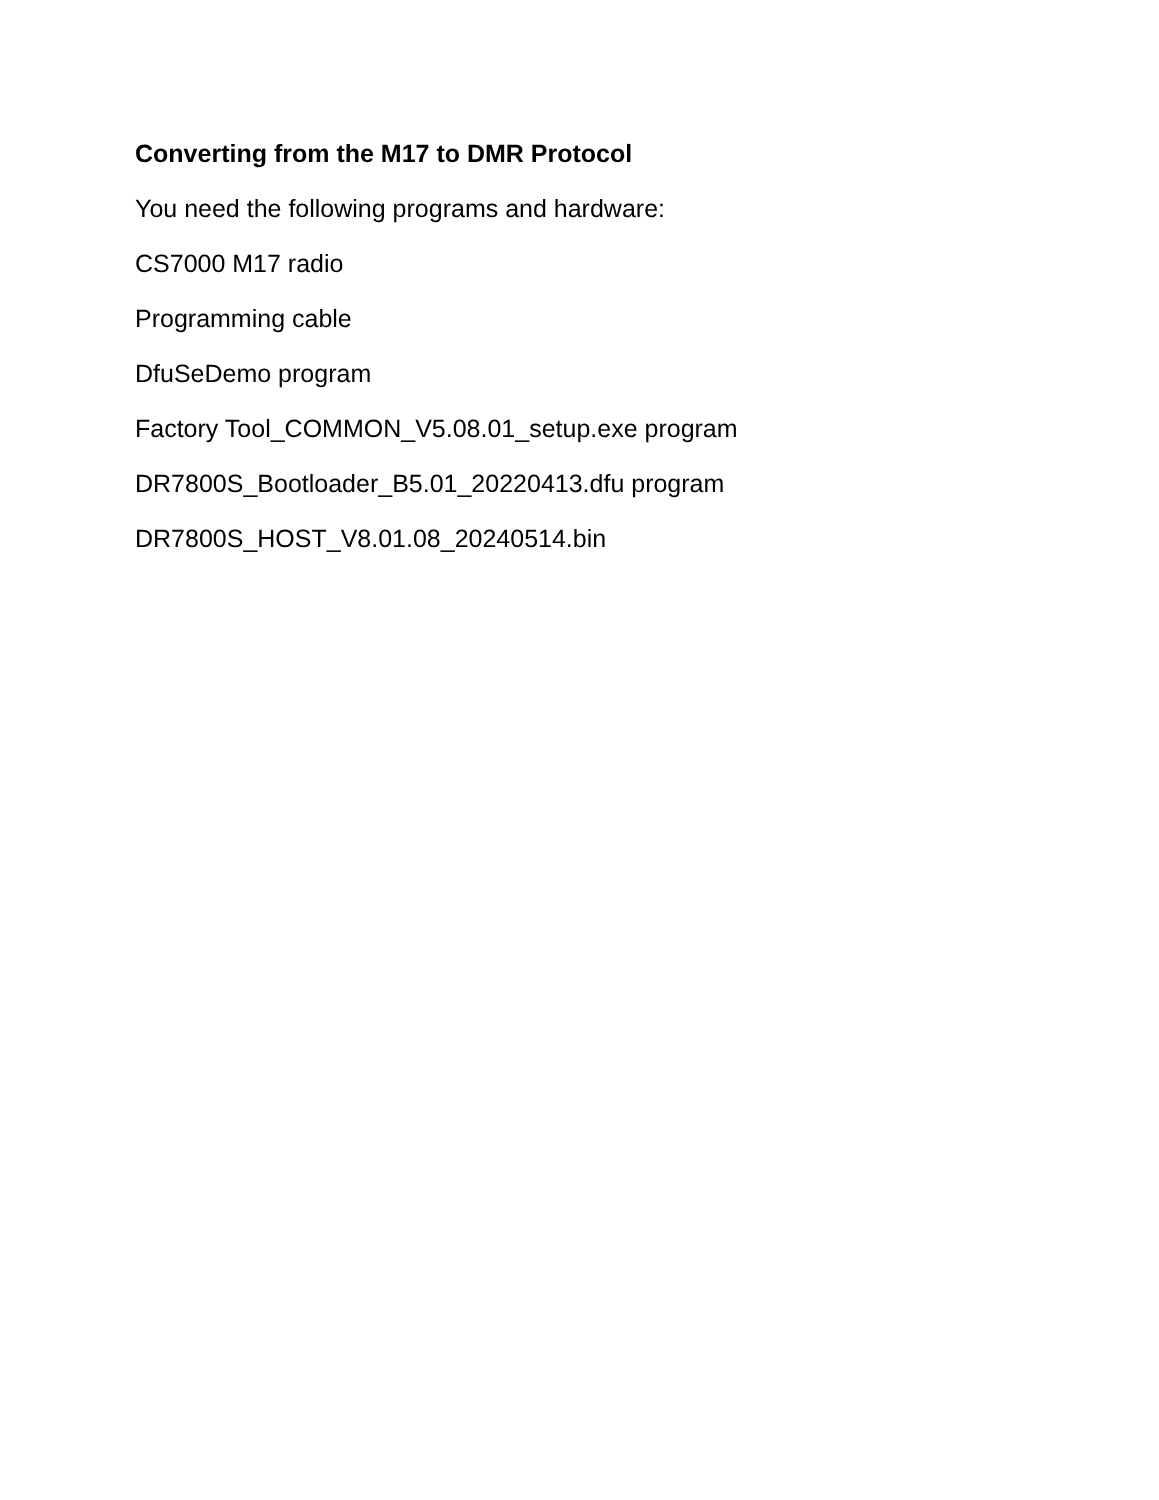Converting from the M17 to DMR Protocol
You need the following programs and hardware:
CS7000 M17 radio
Programming cable
DfuSeDemo program
Factory Tool_COMMON_V5.08.01_setup.exe program
DR7800S_Bootloader_B5.01_20220413.dfu program
DR7800S_HOST_V8.01.08_20240514.bin